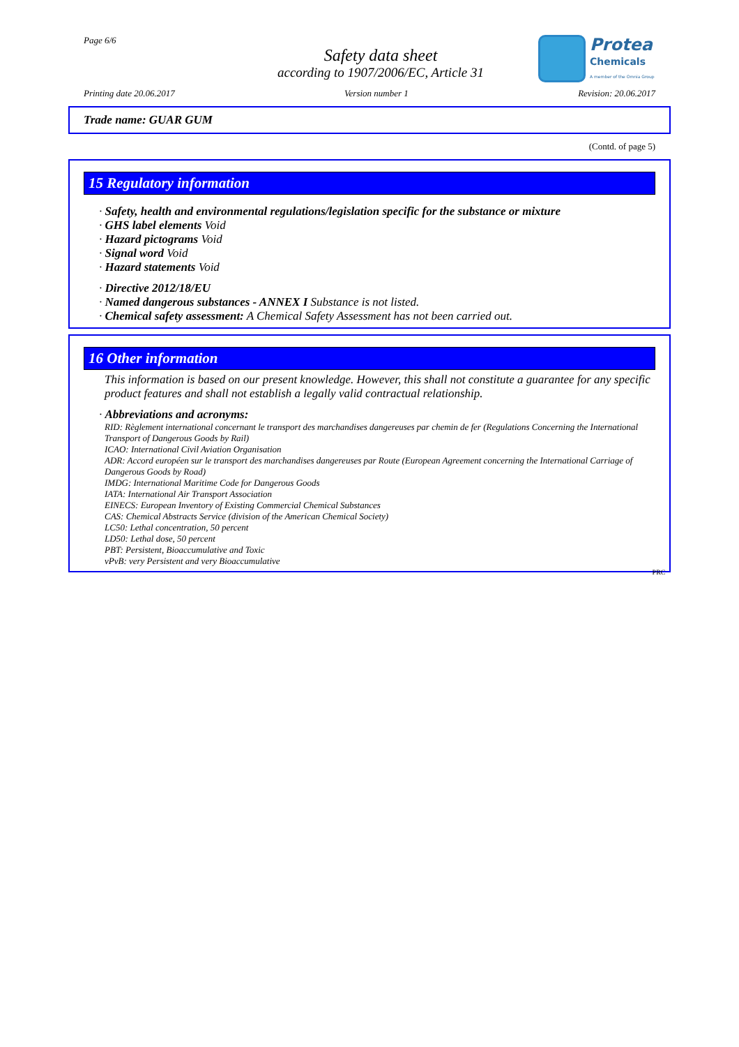Page 6/6
Safety data sheet
according to 1907/2006/EC, Article 31
Protea
Chemicals
A member of the Omnia Group
Printing date 20.06.2017 Version number 1 Revision: 20.06.2017
Trade name: GUAR GUM
(Contd. of page 5)
15 Regulatory information
· Safety, health and environmental regulations/legislation specific for the substance or mixture
· GHS label elements Void
· Hazard pictograms Void
· Signal word Void
· Hazard statements Void
· Directive 2012/18/EU
· Named dangerous substances - ANNEX I Substance is not listed.
· Chemical safety assessment: A Chemical Safety Assessment has not been carried out.
16 Other information
This information is based on our present knowledge. However, this shall not constitute a guarantee for any specific product features and shall not establish a legally valid contractual relationship.
· Abbreviations and acronyms:
RID: Règlement international concernant le transport des marchandises dangereuses par chemin de fer (Regulations Concerning the International Transport of Dangerous Goods by Rail)
ICAO: International Civil Aviation Organisation
ADR: Accord européen sur le transport des marchandises dangereuses par Route (European Agreement concerning the International Carriage of Dangerous Goods by Road)
IMDG: International Maritime Code for Dangerous Goods
IATA: International Air Transport Association
EINECS: European Inventory of Existing Commercial Chemical Substances
CAS: Chemical Abstracts Service (division of the American Chemical Society)
LC50: Lethal concentration, 50 percent
LD50: Lethal dose, 50 percent
PBT: Persistent, Bioaccumulative and Toxic
vPvB: very Persistent and very Bioaccumulative
PRC